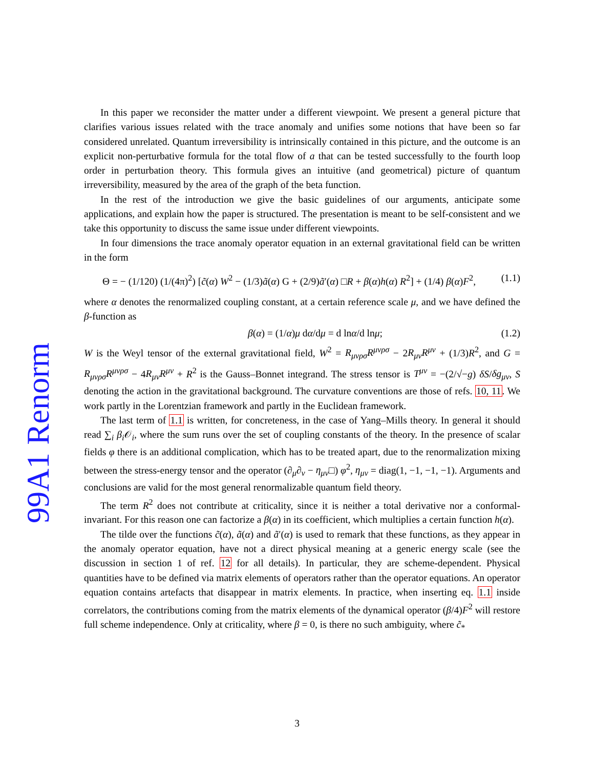99A1 Renorm
In this paper we reconsider the matter under a different viewpoint. We present a general picture that clarifies various issues related with the trace anomaly and unifies some notions that have been so far considered unrelated. Quantum irreversibility is intrinsically contained in this picture, and the outcome is an explicit non-perturbative formula for the total flow of a that can be tested successfully to the fourth loop order in perturbation theory. This formula gives an intuitive (and geometrical) picture of quantum irreversibility, measured by the area of the graph of the beta function.
In the rest of the introduction we give the basic guidelines of our arguments, anticipate some applications, and explain how the paper is structured. The presentation is meant to be self-consistent and we take this opportunity to discuss the same issue under different viewpoints.
In four dimensions the trace anomaly operator equation in an external gravitational field can be written in the form
Θ = − (1/120) (1/(4π)<sup>2</sup>) [c̃(α) W<sup>2</sup> − (1/3)ã(α) G + (2/9)ã′(α) □R + β(α)h(α) R<sup>2</sup>] + (1/4) β(α)F<sup>2</sup>, (1.1)
where α denotes the renormalized coupling constant, at a certain reference scale μ, and we have defined the β-function as
β(α) = (1/α)μ dα/dμ = d lnα/d lnμ; (1.2)
W is the Weyl tensor of the external gravitational field, W<sup>2</sup> = R<sub>μνρσ</sub>R<sup>μνρσ</sup> − 2R<sub>μν</sub>R<sup>μν</sup> + (1/3)R<sup>2</sup>, and G = R<sub>μνρσ</sub>R<sup>μνρσ</sup> − 4R<sub>μν</sub>R<sup>μν</sup> + R<sup>2</sup> is the Gauss–Bonnet integrand. The stress tensor is T<sup>μν</sup> = −(2/√−g) δS/δg<sub>μν</sub>, S denoting the action in the gravitational background. The curvature conventions are those of refs. 10, 11. We work partly in the Lorentzian framework and partly in the Euclidean framework.
The last term of 1.1 is written, for concreteness, in the case of Yang–Mills theory. In general it should read ∑<sub>i</sub> β<sub>i</sub> 𝒪<sub>i</sub>, where the sum runs over the set of coupling constants of the theory. In the presence of scalar fields φ there is an additional complication, which has to be treated apart, due to the renormalization mixing between the stress-energy tensor and the operator (∂<sub>μ</sub>∂<sub>ν</sub> − η<sub>μν</sub>□) φ<sup>2</sup>, η<sub>μν</sub> = diag(1, −1, −1, −1). Arguments and conclusions are valid for the most general renormalizable quantum field theory.
The term R<sup>2</sup> does not contribute at criticality, since it is neither a total derivative nor a conformal-invariant. For this reason one can factorize a β(α) in its coefficient, which multiplies a certain function h(α).
The tilde over the functions c̃(α), ã(α) and ã′(α) is used to remark that these functions, as they appear in the anomaly operator equation, have not a direct physical meaning at a generic energy scale (see the discussion in section 1 of ref. 12 for all details). In particular, they are scheme-dependent. Physical quantities have to be defined via matrix elements of operators rather than the operator equations. An operator equation contains artefacts that disappear in matrix elements. In practice, when inserting eq. 1.1 inside correlators, the contributions coming from the matrix elements of the dynamical operator (β/4)F<sup>2</sup> will restore full scheme independence. Only at criticality, where β = 0, is there no such ambiguity, where c̃<sub>*</sub>
3